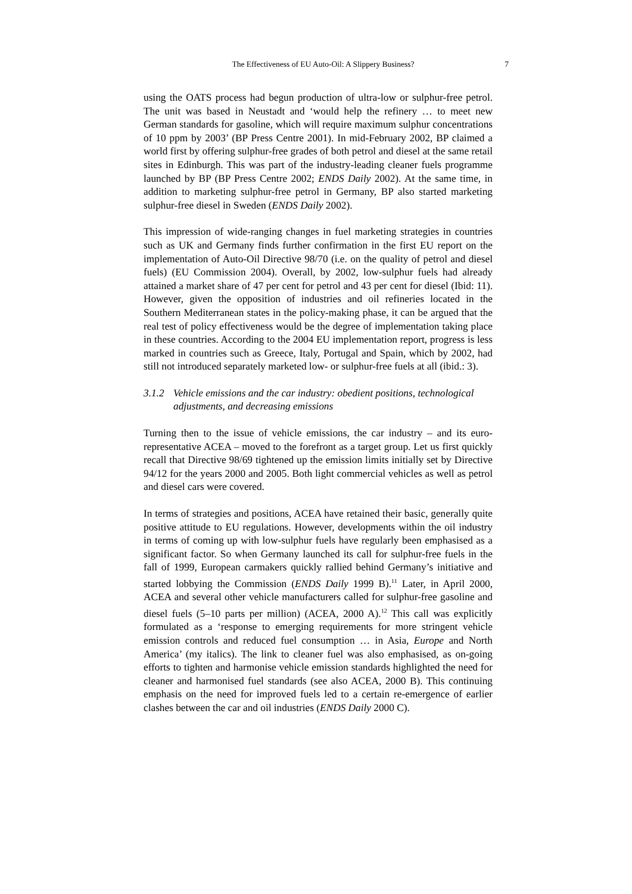The Effectiveness of EU Auto-Oil: A Slippery Business? 7
using the OATS process had begun production of ultra-low or sulphur-free petrol. The unit was based in Neustadt and ‘would help the refinery … to meet new German standards for gasoline, which will require maximum sulphur concentrations of 10 ppm by 2003’ (BP Press Centre 2001). In mid-February 2002, BP claimed a world first by offering sulphur-free grades of both petrol and diesel at the same retail sites in Edinburgh. This was part of the industry-leading cleaner fuels programme launched by BP (BP Press Centre 2002; ENDS Daily 2002). At the same time, in addition to marketing sulphur-free petrol in Germany, BP also started marketing sulphur-free diesel in Sweden (ENDS Daily 2002).
This impression of wide-ranging changes in fuel marketing strategies in countries such as UK and Germany finds further confirmation in the first EU report on the implementation of Auto-Oil Directive 98/70 (i.e. on the quality of petrol and diesel fuels) (EU Commission 2004). Overall, by 2002, low-sulphur fuels had already attained a market share of 47 per cent for petrol and 43 per cent for diesel (Ibid: 11). However, given the opposition of industries and oil refineries located in the Southern Mediterranean states in the policy-making phase, it can be argued that the real test of policy effectiveness would be the degree of implementation taking place in these countries. According to the 2004 EU implementation report, progress is less marked in countries such as Greece, Italy, Portugal and Spain, which by 2002, had still not introduced separately marketed low- or sulphur-free fuels at all (ibid.: 3).
3.1.2 Vehicle emissions and the car industry: obedient positions, technological adjustments, and decreasing emissions
Turning then to the issue of vehicle emissions, the car industry – and its euro-representative ACEA – moved to the forefront as a target group. Let us first quickly recall that Directive 98/69 tightened up the emission limits initially set by Directive 94/12 for the years 2000 and 2005. Both light commercial vehicles as well as petrol and diesel cars were covered.
In terms of strategies and positions, ACEA have retained their basic, generally quite positive attitude to EU regulations. However, developments within the oil industry in terms of coming up with low-sulphur fuels have regularly been emphasised as a significant factor. So when Germany launched its call for sulphur-free fuels in the fall of 1999, European carmakers quickly rallied behind Germany’s initiative and started lobbying the Commission (ENDS Daily 1999 B).<sup>11</sup> Later, in April 2000, ACEA and several other vehicle manufacturers called for sulphur-free gasoline and diesel fuels (5–10 parts per million) (ACEA, 2000 A).<sup>12</sup> This call was explicitly formulated as a ‘response to emerging requirements for more stringent vehicle emission controls and reduced fuel consumption … in Asia, Europe and North America’ (my italics). The link to cleaner fuel was also emphasised, as on-going efforts to tighten and harmonise vehicle emission standards highlighted the need for cleaner and harmonised fuel standards (see also ACEA, 2000 B). This continuing emphasis on the need for improved fuels led to a certain re-emergence of earlier clashes between the car and oil industries (ENDS Daily 2000 C).